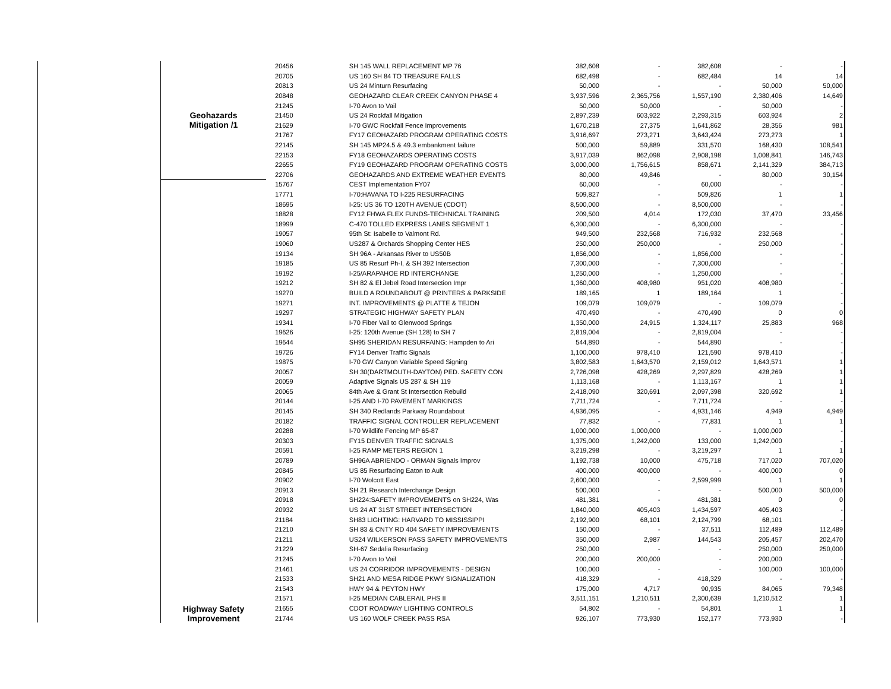| Geohazards Mitigation /1 | 20456 | SH 145 WALL REPLACEMENT MP 76 | 382,608 | - | 382,608 | - | - |
| | 20705 | US 160 SH 84 TO TREASURE FALLS | 682,498 | - | 682,484 | 14 | 14 |
| | 20813 | US 24 Minturn Resurfacing | 50,000 | - | - | 50,000 | 50,000 |
| | 20848 | GEOHAZARD CLEAR CREEK CANYON PHASE 4 | 3,937,596 | 2,365,756 | 1,557,190 | 2,380,406 | 14,649 |
| | 21245 | I-70 Avon to Vail | 50,000 | 50,000 | - | 50,000 | - |
| | 21450 | US 24 Rockfall Mitigation | 2,897,239 | 603,922 | 2,293,315 | 603,924 | 2 |
| | 21629 | I-70 GWC Rockfall Fence Improvements | 1,670,218 | 27,375 | 1,641,862 | 28,356 | 981 |
| | 21767 | FY17 GEOHAZARD PROGRAM OPERATING COSTS | 3,916,697 | 273,271 | 3,643,424 | 273,273 | 1 |
| | 22145 | SH 145 MP24.5 & 49.3 embankment failure | 500,000 | 59,889 | 331,570 | 168,430 | 108,541 |
| | 22153 | FY18 GEOHAZARDS OPERATING COSTS | 3,917,039 | 862,098 | 2,908,198 | 1,008,841 | 146,743 |
| | 22655 | FY19 GEOHAZARD PROGRAM OPERATING COSTS | 3,000,000 | 1,756,615 | 858,671 | 2,141,329 | 384,713 |
| | 22706 | GEOHAZARDS AND EXTREME WEATHER EVENTS | 80,000 | 49,846 | - | 80,000 | 30,154 |
| Highway Safety Improvement | 15767 | CEST Implementation FY07 | 60,000 | - | 60,000 | - | - |
| | 17771 | I-70:HAVANA TO I-225 RESURFACING | 509,827 | - | 509,826 | 1 | 1 |
| | 18695 | I-25: US 36 TO 120TH AVENUE (CDOT) | 8,500,000 | - | 8,500,000 | - | - |
| | 18828 | FY12 FHWA FLEX FUNDS-TECHNICAL TRAINING | 209,500 | 4,014 | 172,030 | 37,470 | 33,456 |
| | 18999 | C-470 TOLLED EXPRESS LANES SEGMENT 1 | 6,300,000 | - | 6,300,000 | - | - |
| | 19057 | 95th St: Isabelle to Valmont Rd. | 949,500 | 232,568 | 716,932 | 232,568 | - |
| | 19060 | US287 & Orchards Shopping Center HES | 250,000 | 250,000 | - | 250,000 | - |
| | 19134 | SH 96A - Arkansas River to US50B | 1,856,000 | - | 1,856,000 | - | - |
| | 19185 | US 85 Resurf Ph-I, & SH 392 Intersection | 7,300,000 | - | 7,300,000 | - | - |
| | 19192 | I-25/ARAPAHOE RD INTERCHANGE | 1,250,000 | - | 1,250,000 | - | - |
| | 19212 | SH 82 & El Jebel Road Intersection Impr | 1,360,000 | 408,980 | 951,020 | 408,980 | - |
| | 19270 | BUILD A ROUNDABOUT @ PRINTERS & PARKSIDE | 189,165 | 1 | 189,164 | 1 | - |
| | 19271 | INT. IMPROVEMENTS @ PLATTE & TEJON | 109,079 | 109,079 | - | 109,079 | - |
| | 19297 | STRATEGIC HIGHWAY SAFETY PLAN | 470,490 | - | 470,490 | 0 | 0 |
| | 19341 | I-70 Fiber Vail to Glenwood Springs | 1,350,000 | 24,915 | 1,324,117 | 25,883 | 968 |
| | 19626 | I-25: 120th Avenue (SH 128) to SH 7 | 2,819,004 | - | 2,819,004 | - | - |
| | 19644 | SH95 SHERIDAN RESURFAING: Hampden to Ari | 544,890 | - | 544,890 | - | - |
| | 19726 | FY14 Denver Traffic Signals | 1,100,000 | 978,410 | 121,590 | 978,410 | - |
| | 19875 | I-70 GW Canyon Variable Speed Signing | 3,802,583 | 1,643,570 | 2,159,012 | 1,643,571 | 1 |
| | 20057 | SH 30(DARTMOUTH-DAYTON) PED. SAFETY CON | 2,726,098 | 428,269 | 2,297,829 | 428,269 | 1 |
| | 20059 | Adaptive Signals US 287 & SH 119 | 1,113,168 | - | 1,113,167 | 1 | 1 |
| | 20065 | 84th Ave & Grant St Intersection Rebuild | 2,418,090 | 320,691 | 2,097,398 | 320,692 | 1 |
| | 20144 | I-25 AND I-70 PAVEMENT MARKINGS | 7,711,724 | - | 7,711,724 | - | - |
| | 20145 | SH 340 Redlands Parkway Roundabout | 4,936,095 | - | 4,931,146 | 4,949 | 4,949 |
| | 20182 | TRAFFIC SIGNAL CONTROLLER REPLACEMENT | 77,832 | - | 77,831 | 1 | 1 |
| | 20288 | I-70 Wildlife Fencing MP 65-87 | 1,000,000 | 1,000,000 | - | 1,000,000 | - |
| | 20303 | FY15 DENVER TRAFFIC SIGNALS | 1,375,000 | 1,242,000 | 133,000 | 1,242,000 | - |
| | 20591 | I-25 RAMP METERS REGION 1 | 3,219,298 | - | 3,219,297 | 1 | 1 |
| | 20789 | SH96A ABRIENDO - ORMAN Signals Improv | 1,192,738 | 10,000 | 475,718 | 717,020 | 707,020 |
| | 20845 | US 85 Resurfacing Eaton to Ault | 400,000 | 400,000 | - | 400,000 | 0 |
| | 20902 | I-70 Wolcott East | 2,600,000 | - | 2,599,999 | 1 | 1 |
| | 20913 | SH 21 Research Interchange Design | 500,000 | - | - | 500,000 | 500,000 |
| | 20918 | SH224:SAFETY IMPROVEMENTS on SH224, Was | 481,381 | - | 481,381 | 0 | 0 |
| | 20932 | US 24 AT 31ST STREET INTERSECTION | 1,840,000 | 405,403 | 1,434,597 | 405,403 | - |
| | 21184 | SH83 LIGHTING: HARVARD TO MISSISSIPPI | 2,192,900 | 68,101 | 2,124,799 | 68,101 | - |
| | 21210 | SH 83 & CNTY RD 404 SAFETY IMPROVEMENTS | 150,000 | - | 37,511 | 112,489 | 112,489 |
| | 21211 | US24 WILKERSON PASS SAFETY IMPROVEMENTS | 350,000 | 2,987 | 144,543 | 205,457 | 202,470 |
| | 21229 | SH-67 Sedalia Resurfacing | 250,000 | - | - | 250,000 | 250,000 |
| | 21245 | I-70 Avon to Vail | 200,000 | 200,000 | - | 200,000 | - |
| | 21461 | US 24 CORRIDOR IMPROVEMENTS - DESIGN | 100,000 | - | - | 100,000 | 100,000 |
| | 21533 | SH21 AND MESA RIDGE PKWY SIGNALIZATION | 418,329 | - | 418,329 | - | - |
| | 21543 | HWY 94 & PEYTON HWY | 175,000 | 4,717 | 90,935 | 84,065 | 79,348 |
| | 21571 | I-25 MEDIAN CABLERAIL PHS II | 3,511,151 | 1,210,511 | 2,300,639 | 1,210,512 | 1 |
| | 21655 | CDOT ROADWAY LIGHTING CONTROLS | 54,802 | - | 54,801 | 1 | 1 |
| | 21744 | US 160 WOLF CREEK PASS RSA | 926,107 | 773,930 | 152,177 | 773,930 | - |